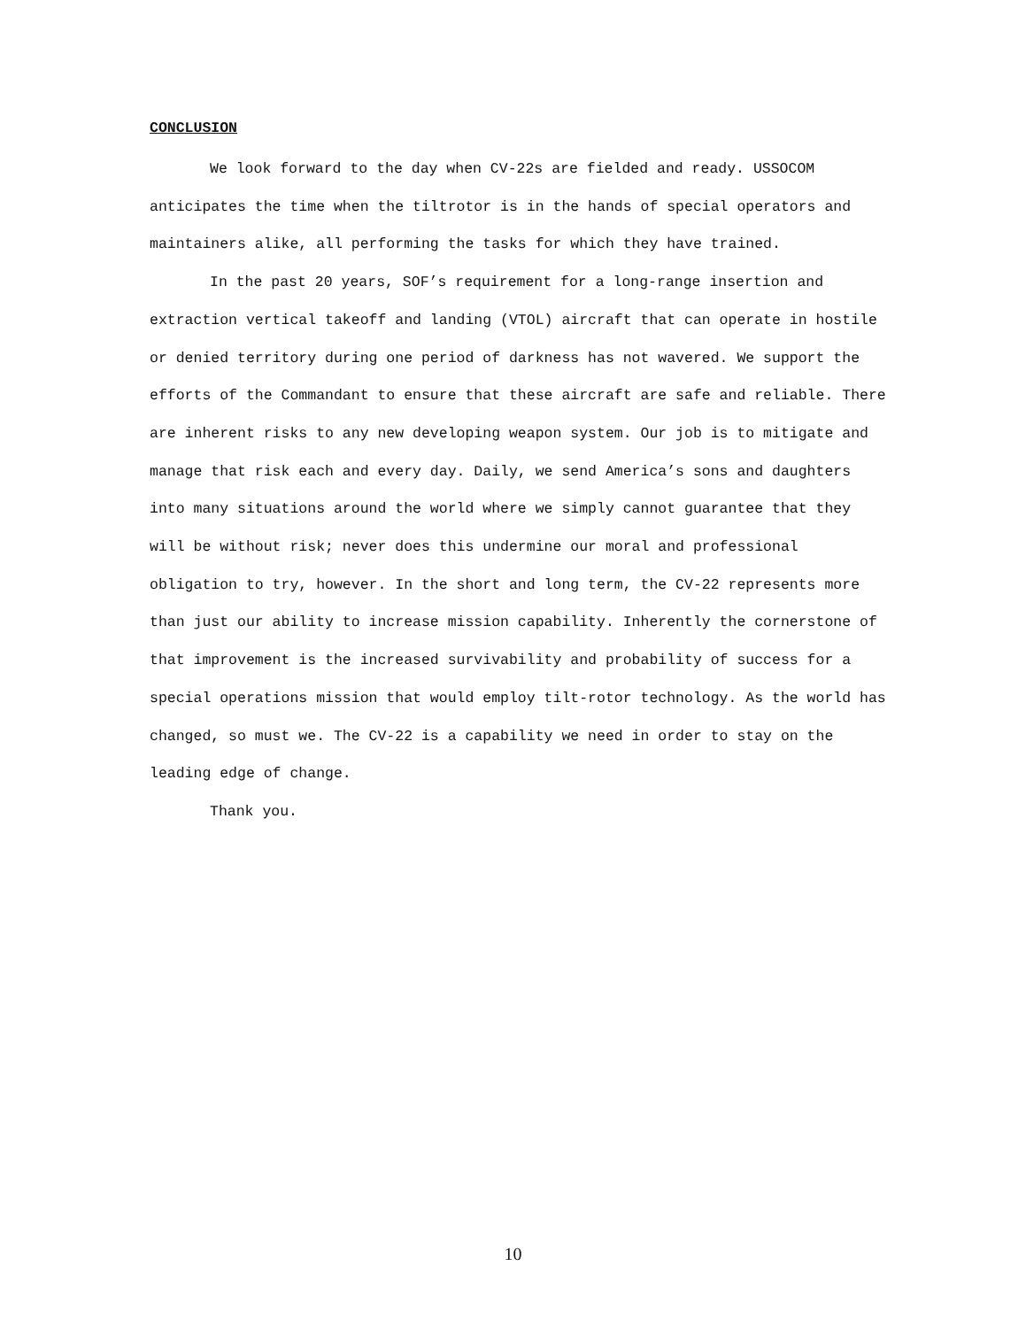CONCLUSION
We look forward to the day when CV-22s are fielded and ready. USSOCOM anticipates the time when the tiltrotor is in the hands of special operators and maintainers alike, all performing the tasks for which they have trained.
In the past 20 years, SOF’s requirement for a long-range insertion and extraction vertical takeoff and landing (VTOL) aircraft that can operate in hostile or denied territory during one period of darkness has not wavered. We support the efforts of the Commandant to ensure that these aircraft are safe and reliable. There are inherent risks to any new developing weapon system. Our job is to mitigate and manage that risk each and every day. Daily, we send America’s sons and daughters into many situations around the world where we simply cannot guarantee that they will be without risk; never does this undermine our moral and professional obligation to try, however. In the short and long term, the CV-22 represents more than just our ability to increase mission capability. Inherently the cornerstone of that improvement is the increased survivability and probability of success for a special operations mission that would employ tilt-rotor technology. As the world has changed, so must we. The CV-22 is a capability we need in order to stay on the leading edge of change.
Thank you.
10